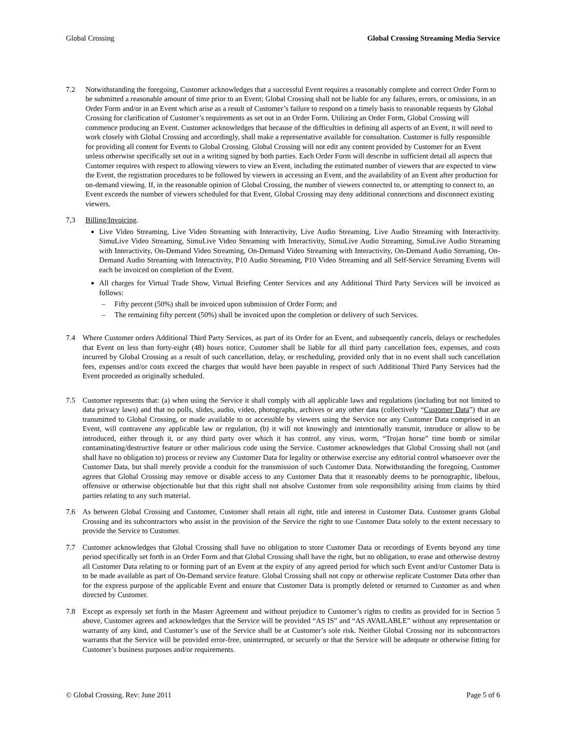Global Crossing Global Crossing Streaming Media Service
7.2 Notwithstanding the foregoing, Customer acknowledges that a successful Event requires a reasonably complete and correct Order Form to be submitted a reasonable amount of time prior to an Event; Global Crossing shall not be liable for any failures, errors, or omissions, in an Order Form and/or in an Event which arise as a result of Customer’s failure to respond on a timely basis to reasonable requests by Global Crossing for clarification of Customer’s requirements as set out in an Order Form. Utilizing an Order Form, Global Crossing will commence producing an Event. Customer acknowledges that because of the difficulties in defining all aspects of an Event, it will need to work closely with Global Crossing and accordingly, shall make a representative available for consultation. Customer is fully responsible for providing all content for Events to Global Crossing. Global Crossing will not edit any content provided by Customer for an Event unless otherwise specifically set out in a writing signed by both parties. Each Order Form will describe in sufficient detail all aspects that Customer requires with respect to allowing viewers to view an Event, including the estimated number of viewers that are expected to view the Event, the registration procedures to be followed by viewers in accessing an Event, and the availability of an Event after production for on-demand viewing. If, in the reasonable opinion of Global Crossing, the number of viewers connected to, or attempting to connect to, an Event exceeds the number of viewers scheduled for that Event, Global Crossing may deny additional connections and disconnect existing viewers.
7,3 Billing/Invoicing.
Live Video Streaming, Live Video Streaming with Interactivity, Live Audio Streaming, Live Audio Streaming with Interactivity. SimuLive Video Streaming, SimuLive Video Streaming with Interactivity, SimuLive Audio Streaming, SimuLive Audio Streaming with Interactivity, On-Demand Video Streaming, On-Demand Video Streaming with Interactivity, On-Demand Audio Streaming, On-Demand Audio Streaming with Interactivity, P10 Audio Streaming, P10 Video Streaming and all Self-Service Streaming Events will each be invoiced on completion of the Event.
All charges for Virtual Trade Show, Virtual Briefing Center Services and any Additional Third Party Services will be invoiced as follows:
– Fifty percent (50%) shall be invoiced upon submission of Order Form; and
– The remaining fifty percent (50%) shall be invoiced upon the completion or delivery of such Services.
7.4 Where Customer orders Additional Third Party Services, as part of its Order for an Event, and subsequently cancels, delays or reschedules that Event on less than forty-eight (48) hours notice, Customer shall be liable for all third party cancellation fees, expenses, and costs incurred by Global Crossing as a result of such cancellation, delay, or rescheduling, provided only that in no event shall such cancellation fees, expenses and/or costs exceed the charges that would have been payable in respect of such Additional Third Party Services had the Event proceeded as originally scheduled.
7.5 Customer represents that: (a) when using the Service it shall comply with all applicable laws and regulations (including but not limited to data privacy laws) and that no polls, slides, audio, video, photographs, archives or any other data (collectively “Customer Data”) that are transmitted to Global Crossing, or made available to or accessible by viewers using the Service nor any Customer Data comprised in an Event, will contravene any applicable law or regulation, (b) it will not knowingly and intentionally transmit, introduce or allow to be introduced, either through it, or any third party over which it has control, any virus, worm, “Trojan horse” time bomb or similar contaminating/destructive feature or other malicious code using the Service. Customer acknowledges that Global Crossing shall not (and shall have no obligation to) process or review any Customer Data for legality or otherwise exercise any editorial control whatsoever over the Customer Data, but shall merely provide a conduit for the transmission of such Customer Data. Notwithstanding the foregoing, Customer agrees that Global Crossing may remove or disable access to any Customer Data that it reasonably deems to be pornographic, libelous, offensive or otherwise objectionable but that this right shall not absolve Customer from sole responsibility arising from claims by third parties relating to any such material.
7.6 As between Global Crossing and Customer, Customer shall retain all right, title and interest in Customer Data. Customer grants Global Crossing and its subcontractors who assist in the provision of the Service the right to use Customer Data solely to the extent necessary to provide the Service to Customer.
7.7 Customer acknowledges that Global Crossing shall have no obligation to store Customer Data or recordings of Events beyond any time period specifically set forth in an Order Form and that Global Crossing shall have the right, but no obligation, to erase and otherwise destroy all Customer Data relating to or forming part of an Event at the expiry of any agreed period for which such Event and/or Customer Data is to be made available as part of On-Demand service feature. Global Crossing shall not copy or otherwise replicate Customer Data other than for the express purpose of the applicable Event and ensure that Customer Data is promptly deleted or returned to Customer as and when directed by Customer.
7.8 Except as expressly set forth in the Master Agreement and without prejudice to Customer’s rights to credits as provided for in Section 5 above, Customer agrees and acknowledges that the Service will be provided “AS IS” and “AS AVAILABLE” without any representation or warranty of any kind, and Customer’s use of the Service shall be at Customer’s sole risk. Neither Global Crossing nor its subcontractors warrants that the Service will be provided error-free, uninterrupted, or securely or that the Service will be adequate or otherwise fitting for Customer’s business purposes and/or requirements.
© Global Crossing. Rev: June 2011 Page 5 of 6